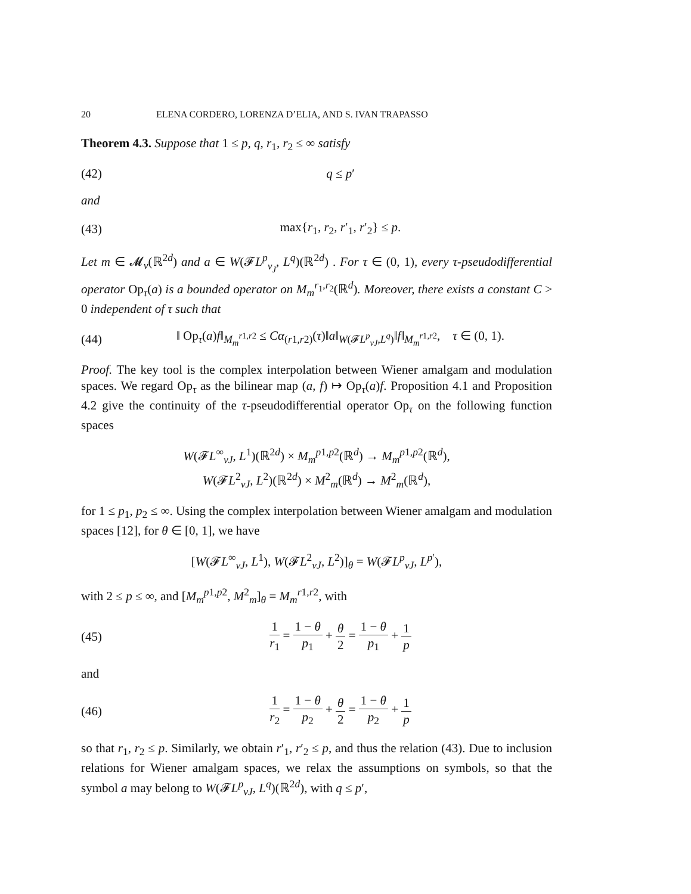20 ELENA CORDERO, LORENZA D’ELIA, AND S. IVAN TRAPASSO
Theorem 4.3. Suppose that 1 ≤ p, q, r<sub>1</sub>, r<sub>2</sub> ≤ ∞ satisfy
(42) q ≤ p′
and
(43) max{r<sub>1</sub>, r<sub>2</sub>, r′<sub>1</sub>, r′<sub>2</sub>} ≤ p.
Let m ∈ 𝓜<sub>v</sub>(ℝ<sup>2d</sup>) and a ∈ W(𝓕L<sup>p</sup><sub>v<sub>J</sub></sub>, L<sup>q</sup>)(ℝ<sup>2d</sup>) . For τ ∈ (0, 1), every τ-pseudodifferential operator Op<sub>τ</sub>(a) is a bounded operator on M<sub>m</sub><sup>r<sub>1</sub>,r<sub>2</sub></sup>(ℝ<sup>d</sup>). Moreover, there exists a constant C > 0 independent of τ such that
(44) ‖ Op<sub>τ</sub>(a)f‖<sub>M<sub>m</sub><sup>r1,r2</sup></sub> ≤ Cα<sub>(r1,r2)</sub>(τ)‖a‖<sub>W(𝓕L<sup>p</sup><sub>vJ</sub>,L<sup>q</sup>)</sub>‖f‖<sub>M<sub>m</sub><sup>r1,r2</sup></sub>, τ ∈ (0, 1).
Proof. The key tool is the complex interpolation between Wiener amalgam and modulation spaces. We regard Op<sub>τ</sub> as the bilinear map (a, f) ↦ Op<sub>τ</sub>(a)f. Proposition 4.1 and Proposition 4.2 give the continuity of the τ-pseudodifferential operator Op<sub>τ</sub> on the following function spaces
W(𝓕L<sup>∞</sup><sub>vJ</sub>, L<sup>1</sup>)(ℝ<sup>2d</sup>) × M<sub>m</sub><sup>p1,p2</sup>(ℝ<sup>d</sup>) → M<sub>m</sub><sup>p1,p2</sup>(ℝ<sup>d</sup>),
W(𝓕L<sup>2</sup><sub>vJ</sub>, L<sup>2</sup>)(ℝ<sup>2d</sup>) × M<sup>2</sup><sub>m</sub>(ℝ<sup>d</sup>) → M<sup>2</sup><sub>m</sub>(ℝ<sup>d</sup>),
for 1 ≤ p<sub>1</sub>, p<sub>2</sub> ≤ ∞. Using the complex interpolation between Wiener amalgam and modulation spaces [12], for θ ∈ [0, 1], we have
[W(𝓕L<sup>∞</sup><sub>vJ</sub>, L<sup>1</sup>), W(𝓕L<sup>2</sup><sub>vJ</sub>, L<sup>2</sup>)]<sub>θ</sub> = W(𝓕L<sup>p</sup><sub>vJ</sub>, L<sup>p′</sup>),
with 2 ≤ p ≤ ∞, and [M<sub>m</sub><sup>p1,p2</sup>, M<sup>2</sup><sub>m</sub>]<sub>θ</sub> = M<sub>m</sub><sup>r1,r2</sup>, with
(45) 1 r<sub>1</sub> = 1 − θ p<sub>1</sub> + θ 2 = 1 − θ p<sub>1</sub> + 1 p
and
(46) 1 r<sub>2</sub> = 1 − θ p<sub>2</sub> + θ 2 = 1 − θ p<sub>2</sub> + 1 p
so that r<sub>1</sub>, r<sub>2</sub> ≤ p. Similarly, we obtain r′<sub>1</sub>, r′<sub>2</sub> ≤ p, and thus the relation (43). Due to inclusion relations for Wiener amalgam spaces, we relax the assumptions on symbols, so that the symbol a may belong to W(𝓕L<sup>p</sup><sub>vJ</sub>, L<sup>q</sup>)(ℝ<sup>2d</sup>), with q ≤ p′,